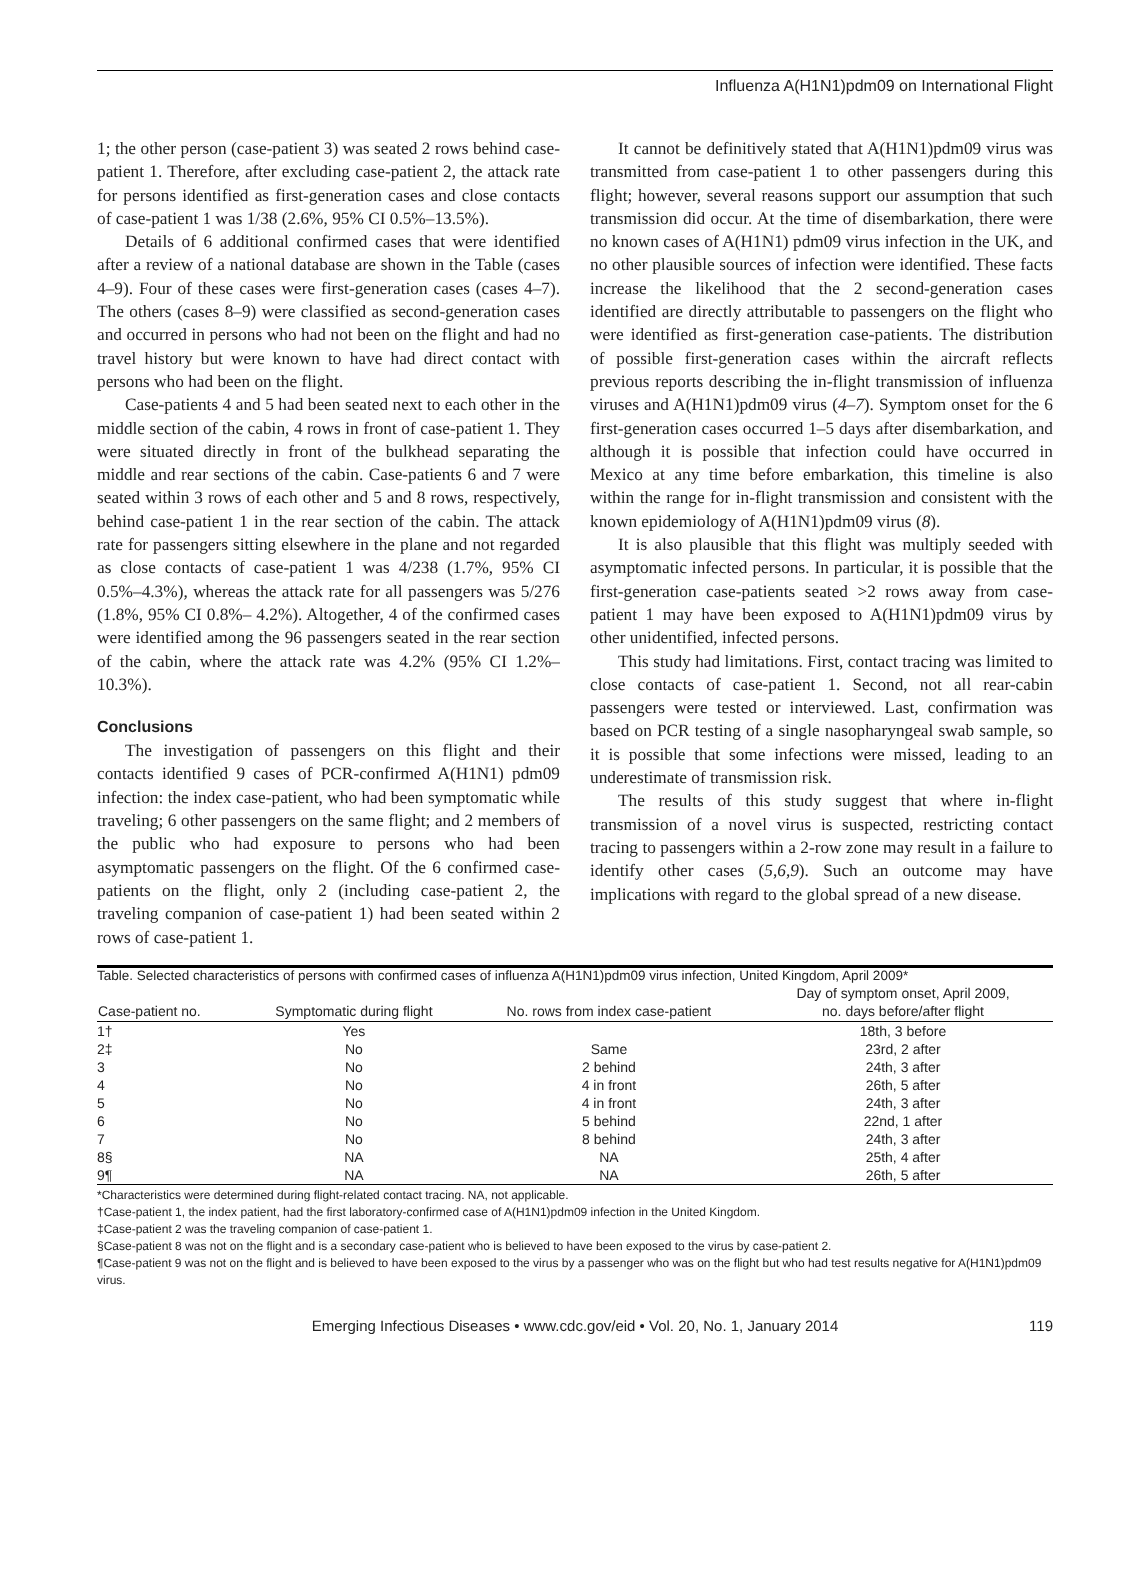Influenza A(H1N1)pdm09 on International Flight
1; the other person (case-patient 3) was seated 2 rows behind case-patient 1. Therefore, after excluding case-patient 2, the attack rate for persons identified as first-generation cases and close contacts of case-patient 1 was 1/38 (2.6%, 95% CI 0.5%–13.5%).
Details of 6 additional confirmed cases that were identified after a review of a national database are shown in the Table (cases 4–9). Four of these cases were first-generation cases (cases 4–7). The others (cases 8–9) were classified as second-generation cases and occurred in persons who had not been on the flight and had no travel history but were known to have had direct contact with persons who had been on the flight.
Case-patients 4 and 5 had been seated next to each other in the middle section of the cabin, 4 rows in front of case-patient 1. They were situated directly in front of the bulkhead separating the middle and rear sections of the cabin. Case-patients 6 and 7 were seated within 3 rows of each other and 5 and 8 rows, respectively, behind case-patient 1 in the rear section of the cabin. The attack rate for passengers sitting elsewhere in the plane and not regarded as close contacts of case-patient 1 was 4/238 (1.7%, 95% CI 0.5%–4.3%), whereas the attack rate for all passengers was 5/276 (1.8%, 95% CI 0.8%– 4.2%). Altogether, 4 of the confirmed cases were identified among the 96 passengers seated in the rear section of the cabin, where the attack rate was 4.2% (95% CI 1.2%–10.3%).
Conclusions
The investigation of passengers on this flight and their contacts identified 9 cases of PCR-confirmed A(H1N1) pdm09 infection: the index case-patient, who had been symptomatic while traveling; 6 other passengers on the same flight; and 2 members of the public who had exposure to persons who had been asymptomatic passengers on the flight. Of the 6 confirmed case-patients on the flight, only 2 (including case-patient 2, the traveling companion of case-patient 1) had been seated within 2 rows of case-patient 1.
It cannot be definitively stated that A(H1N1)pdm09 virus was transmitted from case-patient 1 to other passengers during this flight; however, several reasons support our assumption that such transmission did occur. At the time of disembarkation, there were no known cases of A(H1N1) pdm09 virus infection in the UK, and no other plausible sources of infection were identified. These facts increase the likelihood that the 2 second-generation cases identified are directly attributable to passengers on the flight who were identified as first-generation case-patients. The distribution of possible first-generation cases within the aircraft reflects previous reports describing the in-flight transmission of influenza viruses and A(H1N1)pdm09 virus (4–7). Symptom onset for the 6 first-generation cases occurred 1–5 days after disembarkation, and although it is possible that infection could have occurred in Mexico at any time before embarkation, this timeline is also within the range for in-flight transmission and consistent with the known epidemiology of A(H1N1)pdm09 virus (8).
It is also plausible that this flight was multiply seeded with asymptomatic infected persons. In particular, it is possible that the first-generation case-patients seated >2 rows away from case-patient 1 may have been exposed to A(H1N1)pdm09 virus by other unidentified, infected persons.
This study had limitations. First, contact tracing was limited to close contacts of case-patient 1. Second, not all rear-cabin passengers were tested or interviewed. Last, confirmation was based on PCR testing of a single nasopharyngeal swab sample, so it is possible that some infections were missed, leading to an underestimate of transmission risk.
The results of this study suggest that where in-flight transmission of a novel virus is suspected, restricting contact tracing to passengers within a 2-row zone may result in a failure to identify other cases (5,6,9). Such an outcome may have implications with regard to the global spread of a new disease.
Table. Selected characteristics of persons with confirmed cases of influenza A(H1N1)pdm09 virus infection, United Kingdom, April 2009*
| Case-patient no. | Symptomatic during flight | No. rows from index case-patient | Day of symptom onset, April 2009, no. days before/after flight |
| --- | --- | --- | --- |
| 1† | Yes | | 18th, 3 before |
| 2‡ | No | Same | 23rd, 2 after |
| 3 | No | 2 behind | 24th, 3 after |
| 4 | No | 4 in front | 26th, 5 after |
| 5 | No | 4 in front | 24th, 3 after |
| 6 | No | 5 behind | 22nd, 1 after |
| 7 | No | 8 behind | 24th, 3 after |
| 8§ | NA | NA | 25th, 4 after |
| 9¶ | NA | NA | 26th, 5 after |
*Characteristics were determined during flight-related contact tracing. NA, not applicable.
†Case-patient 1, the index patient, had the first laboratory-confirmed case of A(H1N1)pdm09 infection in the United Kingdom.
‡Case-patient 2 was the traveling companion of case-patient 1.
§Case-patient 8 was not on the flight and is a secondary case-patient who is believed to have been exposed to the virus by case-patient 2.
¶Case-patient 9 was not on the flight and is believed to have been exposed to the virus by a passenger who was on the flight but who had test results negative for A(H1N1)pdm09 virus.
Emerging Infectious Diseases • www.cdc.gov/eid • Vol. 20, No. 1, January 2014 119